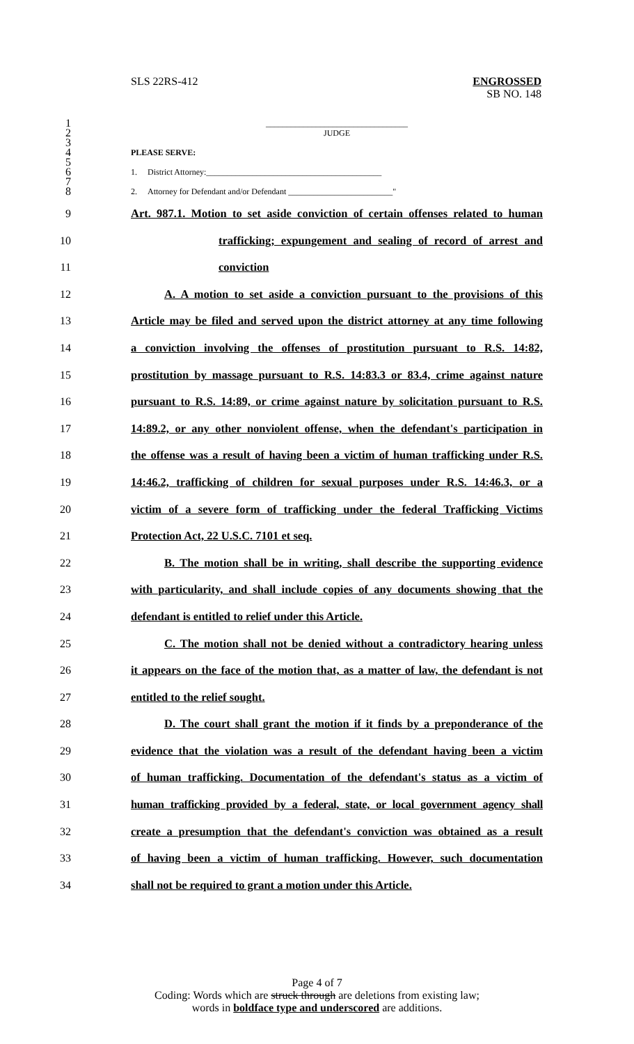SLS 22RS-412
ENGROSSED
SB NO. 148
1 __________________________________
2 JUDGE
3
4 PLEASE SERVE:
5
6 1. District Attorney:__________________________________________
7
8 2. Attorney for Defendant and/or Defendant _________________________"
9 Art. 987.1. Motion to set aside conviction of certain offenses related to human
10 trafficking; expungement and sealing of record of arrest and
11 conviction
12 A. A motion to set aside a conviction pursuant to the provisions of this
13 Article may be filed and served upon the district attorney at any time following
14 a conviction involving the offenses of prostitution pursuant to R.S. 14:82,
15 prostitution by massage pursuant to R.S. 14:83.3 or 83.4, crime against nature
16 pursuant to R.S. 14:89, or crime against nature by solicitation pursuant to R.S.
17 14:89.2, or any other nonviolent offense, when the defendant's participation in
18 the offense was a result of having been a victim of human trafficking under R.S.
19 14:46.2, trafficking of children for sexual purposes under R.S. 14:46.3, or a
20 victim of a severe form of trafficking under the federal Trafficking Victims
21 Protection Act, 22 U.S.C. 7101 et seq.
22 B. The motion shall be in writing, shall describe the supporting evidence
23 with particularity, and shall include copies of any documents showing that the
24 defendant is entitled to relief under this Article.
25 C. The motion shall not be denied without a contradictory hearing unless
26 it appears on the face of the motion that, as a matter of law, the defendant is not
27 entitled to the relief sought.
28 D. The court shall grant the motion if it finds by a preponderance of the
29 evidence that the violation was a result of the defendant having been a victim
30 of human trafficking. Documentation of the defendant's status as a victim of
31 human trafficking provided by a federal, state, or local government agency shall
32 create a presumption that the defendant's conviction was obtained as a result
33 of having been a victim of human trafficking. However, such documentation
34 shall not be required to grant a motion under this Article.
Page 4 of 7
Coding: Words which are struck through are deletions from existing law;
words in boldface type and underscored are additions.